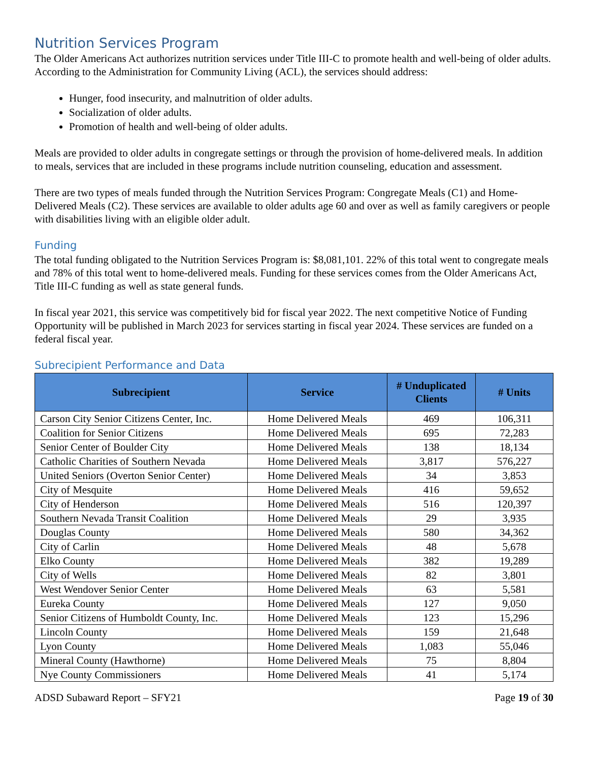Nutrition Services Program
The Older Americans Act authorizes nutrition services under Title III-C to promote health and well-being of older adults. According to the Administration for Community Living (ACL), the services should address:
Hunger, food insecurity, and malnutrition of older adults.
Socialization of older adults.
Promotion of health and well-being of older adults.
Meals are provided to older adults in congregate settings or through the provision of home-delivered meals. In addition to meals, services that are included in these programs include nutrition counseling, education and assessment.
There are two types of meals funded through the Nutrition Services Program: Congregate Meals (C1) and Home-Delivered Meals (C2). These services are available to older adults age 60 and over as well as family caregivers or people with disabilities living with an eligible older adult.
Funding
The total funding obligated to the Nutrition Services Program is: $8,081,101. 22% of this total went to congregate meals and 78% of this total went to home-delivered meals. Funding for these services comes from the Older Americans Act, Title III-C funding as well as state general funds.
In fiscal year 2021, this service was competitively bid for fiscal year 2022. The next competitive Notice of Funding Opportunity will be published in March 2023 for services starting in fiscal year 2024. These services are funded on a federal fiscal year.
Subrecipient Performance and Data
| Subrecipient | Service | # Unduplicated Clients | # Units |
| --- | --- | --- | --- |
| Carson City Senior Citizens Center, Inc. | Home Delivered Meals | 469 | 106,311 |
| Coalition for Senior Citizens | Home Delivered Meals | 695 | 72,283 |
| Senior Center of Boulder City | Home Delivered Meals | 138 | 18,134 |
| Catholic Charities of Southern Nevada | Home Delivered Meals | 3,817 | 576,227 |
| United Seniors (Overton Senior Center) | Home Delivered Meals | 34 | 3,853 |
| City of Mesquite | Home Delivered Meals | 416 | 59,652 |
| City of Henderson | Home Delivered Meals | 516 | 120,397 |
| Southern Nevada Transit Coalition | Home Delivered Meals | 29 | 3,935 |
| Douglas County | Home Delivered Meals | 580 | 34,362 |
| City of Carlin | Home Delivered Meals | 48 | 5,678 |
| Elko County | Home Delivered Meals | 382 | 19,289 |
| City of Wells | Home Delivered Meals | 82 | 3,801 |
| West Wendover Senior Center | Home Delivered Meals | 63 | 5,581 |
| Eureka County | Home Delivered Meals | 127 | 9,050 |
| Senior Citizens of Humboldt County, Inc. | Home Delivered Meals | 123 | 15,296 |
| Lincoln County | Home Delivered Meals | 159 | 21,648 |
| Lyon County | Home Delivered Meals | 1,083 | 55,046 |
| Mineral County (Hawthorne) | Home Delivered Meals | 75 | 8,804 |
| Nye County Commissioners | Home Delivered Meals | 41 | 5,174 |
ADSD Subaward Report – SFY21 Page 19 of 30